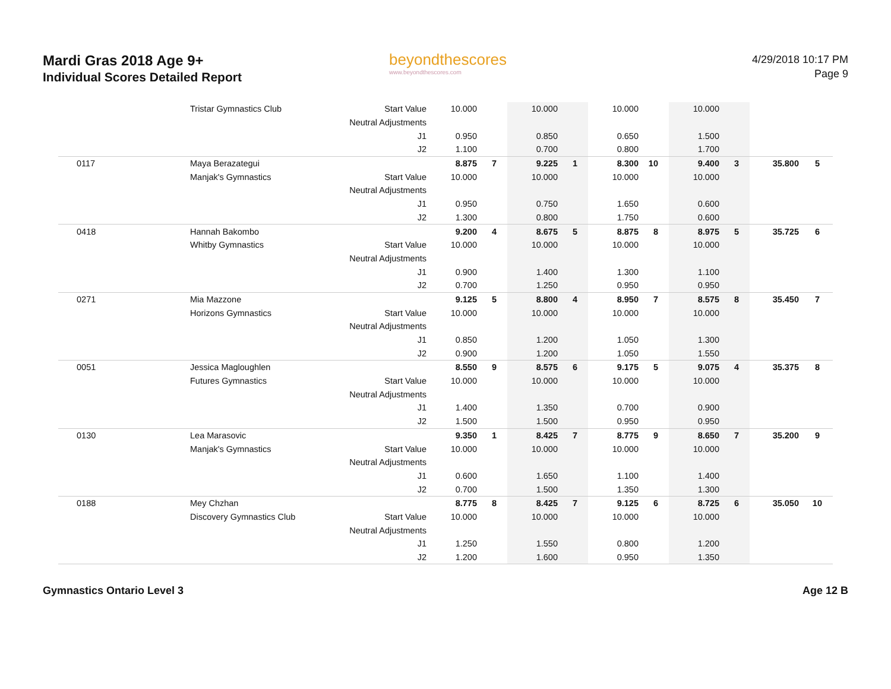Mardi Gras 2018 Age 9+
Individual Scores Detailed Report
beyondthescores
www.beyondthescores.com
4/29/2018 10:17 PM
Page 9
| | Tristar Gymnastics Club | Start Value | 10.000 | | 10.000 | | 10.000 | | 10.000 | | | |
| | | Neutral Adjustments | | | | | | | | | | |
| | | J1 | 0.950 | | 0.850 | | 0.650 | | 1.500 | | | |
| | | J2 | 1.100 | | 0.700 | | 0.800 | | 1.700 | | | |
| 0117 | Maya Berazategui | | 8.875 | 7 | 9.225 | 1 | 8.300 | 10 | 9.400 | 3 | 35.800 | 5 |
| | Manjak's Gymnastics | Start Value | 10.000 | | 10.000 | | 10.000 | | 10.000 | | | |
| | | Neutral Adjustments | | | | | | | | | | |
| | | J1 | 0.950 | | 0.750 | | 1.650 | | 0.600 | | | |
| | | J2 | 1.300 | | 0.800 | | 1.750 | | 0.600 | | | |
| 0418 | Hannah Bakombo | | 9.200 | 4 | 8.675 | 5 | 8.875 | 8 | 8.975 | 5 | 35.725 | 6 |
| | Whitby Gymnastics | Start Value | 10.000 | | 10.000 | | 10.000 | | 10.000 | | | |
| | | Neutral Adjustments | | | | | | | | | | |
| | | J1 | 0.900 | | 1.400 | | 1.300 | | 1.100 | | | |
| | | J2 | 0.700 | | 1.250 | | 0.950 | | 0.950 | | | |
| 0271 | Mia Mazzone | | 9.125 | 5 | 8.800 | 4 | 8.950 | 7 | 8.575 | 8 | 35.450 | 7 |
| | Horizons Gymnastics | Start Value | 10.000 | | 10.000 | | 10.000 | | 10.000 | | | |
| | | Neutral Adjustments | | | | | | | | | | |
| | | J1 | 0.850 | | 1.200 | | 1.050 | | 1.300 | | | |
| | | J2 | 0.900 | | 1.200 | | 1.050 | | 1.550 | | | |
| 0051 | Jessica Magloughlen | | 8.550 | 9 | 8.575 | 6 | 9.175 | 5 | 9.075 | 4 | 35.375 | 8 |
| | Futures Gymnastics | Start Value | 10.000 | | 10.000 | | 10.000 | | 10.000 | | | |
| | | Neutral Adjustments | | | | | | | | | | |
| | | J1 | 1.400 | | 1.350 | | 0.700 | | 0.900 | | | |
| | | J2 | 1.500 | | 1.500 | | 0.950 | | 0.950 | | | |
| 0130 | Lea Marasovic | | 9.350 | 1 | 8.425 | 7 | 8.775 | 9 | 8.650 | 7 | 35.200 | 9 |
| | Manjak's Gymnastics | Start Value | 10.000 | | 10.000 | | 10.000 | | 10.000 | | | |
| | | Neutral Adjustments | | | | | | | | | | |
| | | J1 | 0.600 | | 1.650 | | 1.100 | | 1.400 | | | |
| | | J2 | 0.700 | | 1.500 | | 1.350 | | 1.300 | | | |
| 0188 | Mey Chzhan | | 8.775 | 8 | 8.425 | 7 | 9.125 | 6 | 8.725 | 6 | 35.050 | 10 |
| | Discovery Gymnastics Club | Start Value | 10.000 | | 10.000 | | 10.000 | | 10.000 | | | |
| | | Neutral Adjustments | | | | | | | | | | |
| | | J1 | 1.250 | | 1.550 | | 0.800 | | 1.200 | | | |
| | | J2 | 1.200 | | 1.600 | | 0.950 | | 1.350 | | | |
Gymnastics Ontario Level 3 Age 12 B